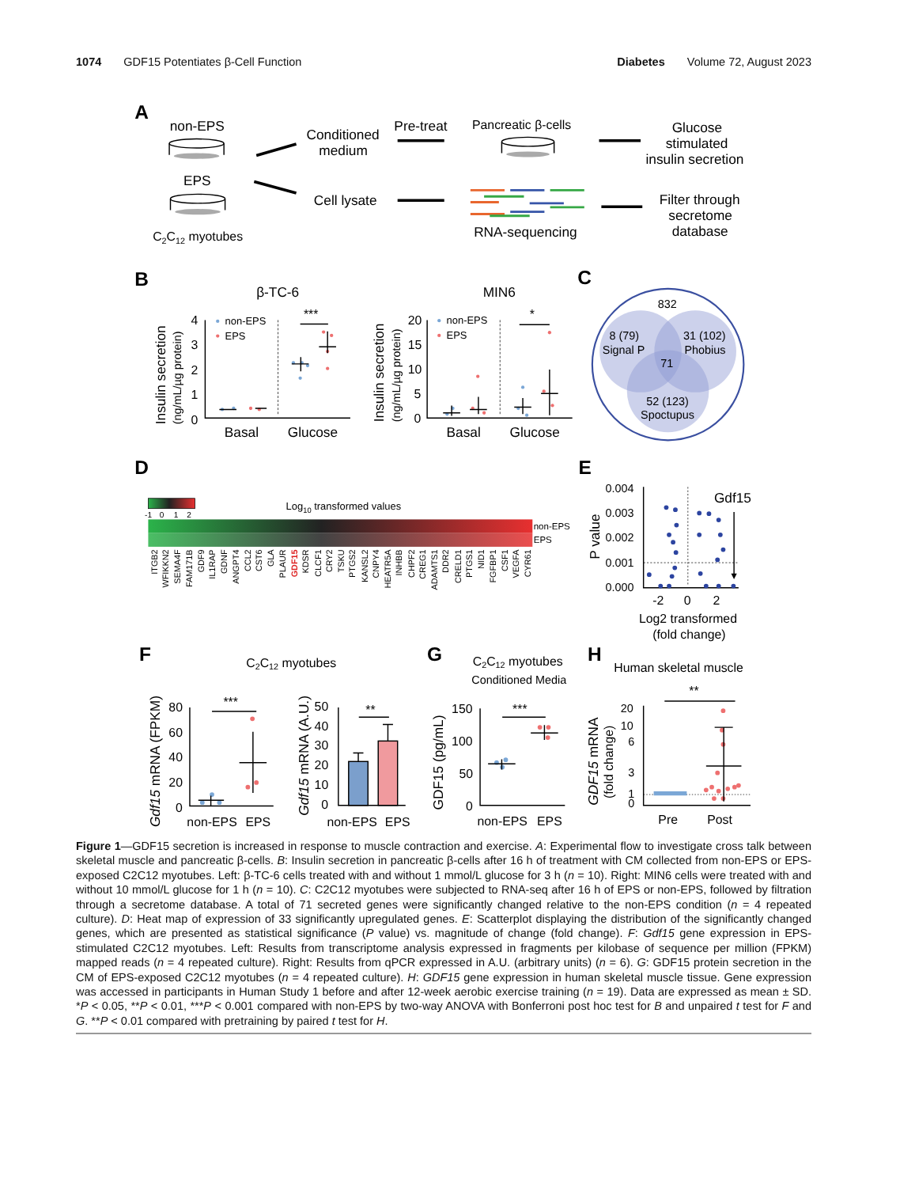1074 GDF15 Potentiates β-Cell Function
Diabetes Volume 72, August 2023
A
non-EPS
EPS
C2C12 myotubes
Conditioned
medium
Cell lysate
Pre-treat
Pancreatic β-cells
RNA-sequencing
Glucose
stimulated
insulin secretion
Filter through
secretome
database
B
β-TC-6
MIN6
Insulin secretion
(ng/mL/µg protein)
4
3
2
1
0
non-EPS
EPS
***
Basal
Glucose
Insulin secretion
(ng/mL/µg protein)
20
15
10
5
0
non-EPS
EPS
*
Basal
Glucose
C
832
8 (79)
Signal P
31 (102)
Phobius
71
52 (123)
Spoctupus
D
-1
0
1
2
Log10 transformed values
non-EPS
EPS
ITGB2
WFIKKN2
SEMA4F
FAM171B
GDF9
IL1RAP
GDNF
ANGPT4
CCL2
CST6
GLA
PLAUR
GDF15
KDSR
CLCF1
CRY2
TSKU
PTGS2
KANSL2
CNPY4
HEATR5A
INHBB
CHPF2
CREG1
ADAMTS1
DDR2
CRELD1
PTGS1
NID1
FGFBP1
CSF1
VEGFA
CYR61
E
P value
0.004
0.003
0.002
0.001
0.000
Gdf15
-2
0
2
Log2 transformed
(fold change)
F
C2C12 myotubes
Gdf15 mRNA (FPKM)
80
60
40
20
0
***
non-EPS
EPS
Gdf15 mRNA (A.U.)
50
40
30
20
10
0
**
non-EPS
EPS
G
C2C12 myotubes
Conditioned Media
GDF15 (pg/mL)
150
100
50
0
***
non-EPS
EPS
H
Human skeletal muscle
GDF15 mRNA
(fold change)
20
10
6
3
1
0
**
Pre
Post
Figure 1—GDF15 secretion is increased in response to muscle contraction and exercise. A: Experimental flow to investigate cross talk between skeletal muscle and pancreatic β-cells. B: Insulin secretion in pancreatic β-cells after 16 h of treatment with CM collected from non-EPS or EPS-exposed C2C12 myotubes. Left: β-TC-6 cells treated with and without 1 mmol/L glucose for 3 h (n = 10). Right: MIN6 cells were treated with and without 10 mmol/L glucose for 1 h (n = 10). C: C2C12 myotubes were subjected to RNA-seq after 16 h of EPS or non-EPS, followed by filtration through a secretome database. A total of 71 secreted genes were significantly changed relative to the non-EPS condition (n = 4 repeated culture). D: Heat map of expression of 33 significantly upregulated genes. E: Scatterplot displaying the distribution of the significantly changed genes, which are presented as statistical significance (P value) vs. magnitude of change (fold change). F: Gdf15 gene expression in EPS-stimulated C2C12 myotubes. Left: Results from transcriptome analysis expressed in fragments per kilobase of sequence per million (FPKM) mapped reads (n = 4 repeated culture). Right: Results from qPCR expressed in A.U. (arbitrary units) (n = 6). G: GDF15 protein secretion in the CM of EPS-exposed C2C12 myotubes (n = 4 repeated culture). H: GDF15 gene expression in human skeletal muscle tissue. Gene expression was accessed in participants in Human Study 1 before and after 12-week aerobic exercise training (n = 19). Data are expressed as mean ± SD. *P < 0.05, **P < 0.01, ***P < 0.001 compared with non-EPS by two-way ANOVA with Bonferroni post hoc test for B and unpaired t test for F and G. **P < 0.01 compared with pretraining by paired t test for H.